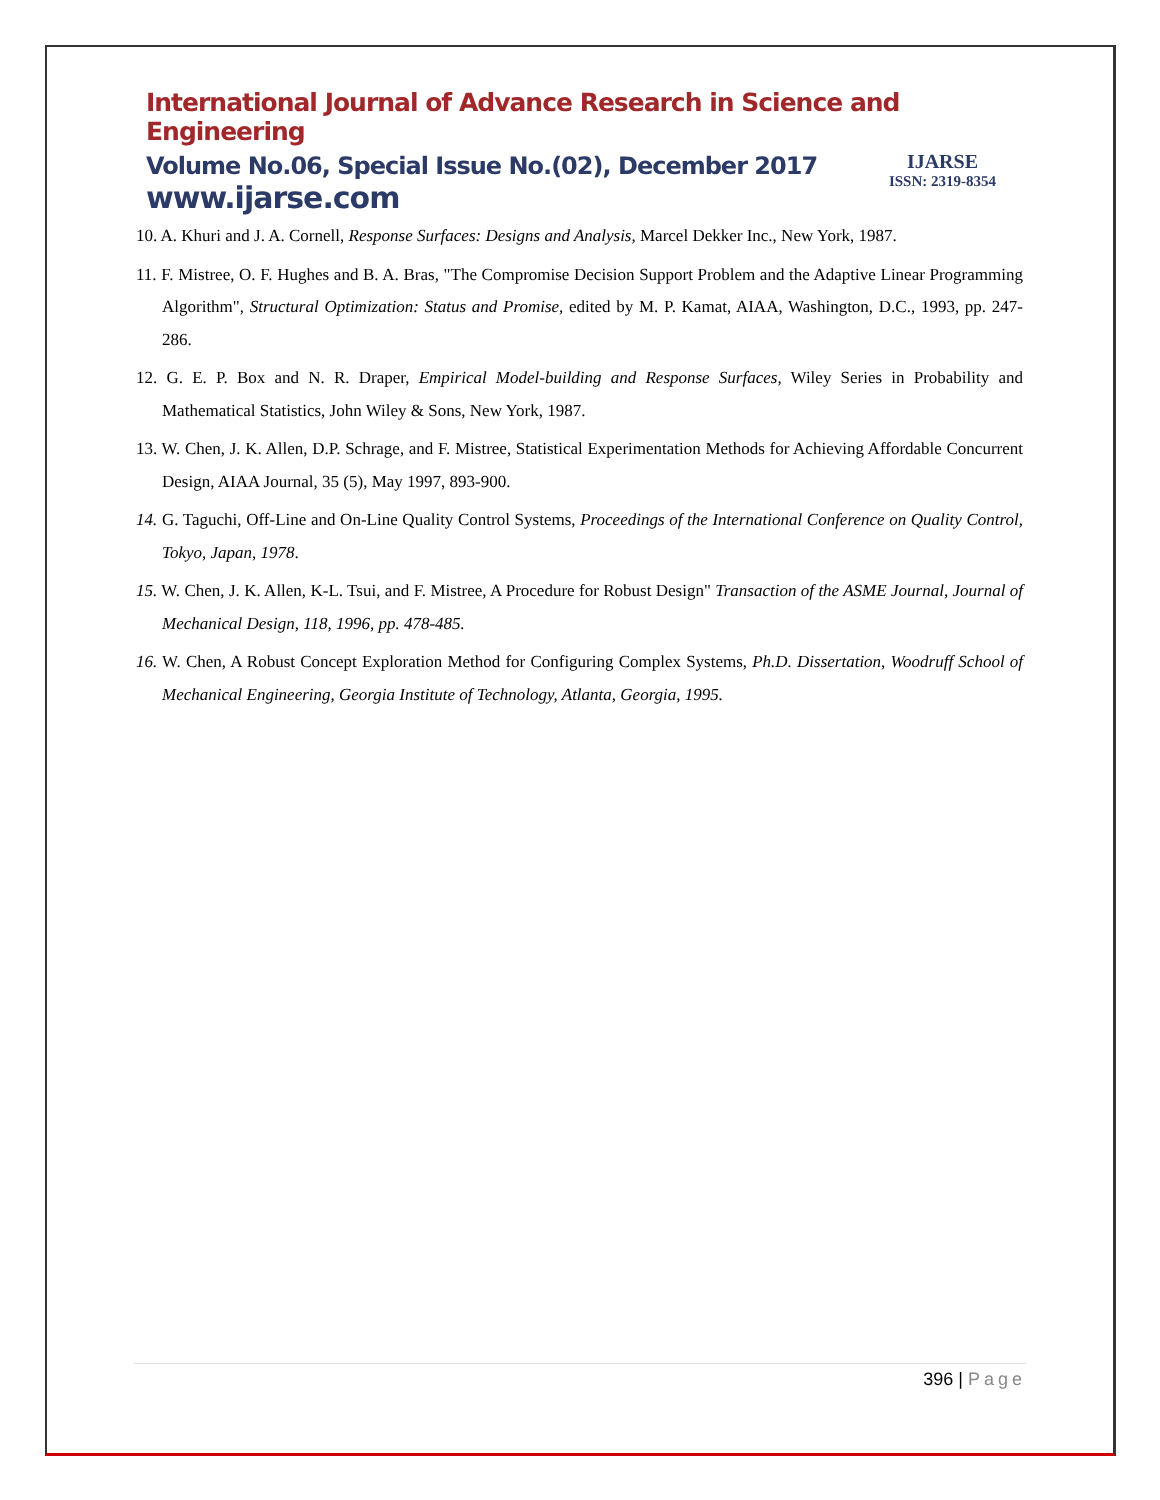International Journal of Advance Research in Science and Engineering
Volume No.06, Special Issue No.(02), December 2017
www.ijarse.com
IJARSE
ISSN: 2319-8354
10. A. Khuri and J. A. Cornell, Response Surfaces: Designs and Analysis, Marcel Dekker Inc., New York, 1987.
11. F. Mistree, O. F. Hughes and B. A. Bras, "The Compromise Decision Support Problem and the Adaptive Linear Programming Algorithm", Structural Optimization: Status and Promise, edited by M. P. Kamat, AIAA, Washington, D.C., 1993, pp. 247-286.
12. G. E. P. Box and N. R. Draper, Empirical Model-building and Response Surfaces, Wiley Series in Probability and Mathematical Statistics, John Wiley & Sons, New York, 1987.
13. W. Chen, J. K. Allen, D.P. Schrage, and F. Mistree, Statistical Experimentation Methods for Achieving Affordable Concurrent Design, AIAA Journal, 35 (5), May 1997, 893-900.
14. G. Taguchi, Off-Line and On-Line Quality Control Systems, Proceedings of the International Conference on Quality Control, Tokyo, Japan, 1978.
15. W. Chen, J. K. Allen, K-L. Tsui, and F. Mistree, A Procedure for Robust Design" Transaction of the ASME Journal, Journal of Mechanical Design, 118, 1996, pp. 478-485.
16. W. Chen, A Robust Concept Exploration Method for Configuring Complex Systems, Ph.D. Dissertation, Woodruff School of Mechanical Engineering, Georgia Institute of Technology, Atlanta, Georgia, 1995.
396 | Page